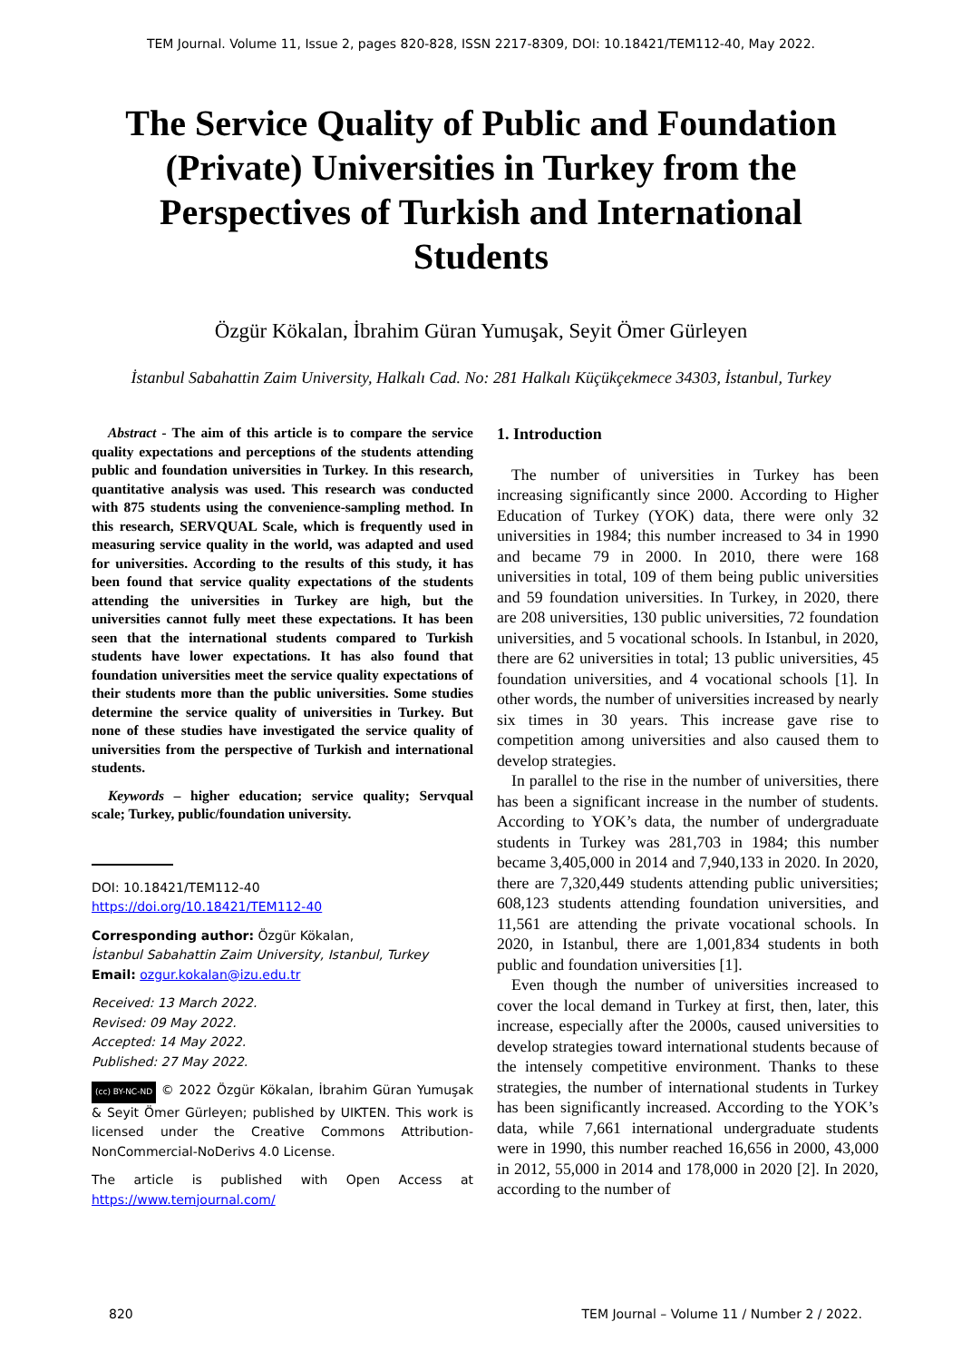TEM Journal. Volume 11, Issue 2, pages 820-828, ISSN 2217-8309, DOI: 10.18421/TEM112-40, May 2022.
The Service Quality of Public and Foundation (Private) Universities in Turkey from the Perspectives of Turkish and International Students
Özgür Kökalan, İbrahim Güran Yumuşak, Seyit Ömer Gürleyen
İstanbul Sabahattin Zaim University, Halkalı Cad. No: 281 Halkalı Küçükçekmece 34303, İstanbul, Turkey
Abstract - The aim of this article is to compare the service quality expectations and perceptions of the students attending public and foundation universities in Turkey. In this research, quantitative analysis was used. This research was conducted with 875 students using the convenience-sampling method. In this research, SERVQUAL Scale, which is frequently used in measuring service quality in the world, was adapted and used for universities. According to the results of this study, it has been found that service quality expectations of the students attending the universities in Turkey are high, but the universities cannot fully meet these expectations. It has been seen that the international students compared to Turkish students have lower expectations. It has also found that foundation universities meet the service quality expectations of their students more than the public universities. Some studies determine the service quality of universities in Turkey. But none of these studies have investigated the service quality of universities from the perspective of Turkish and international students.
Keywords – higher education; service quality; Servqual scale; Turkey, public/foundation university.
DOI: 10.18421/TEM112-40
https://doi.org/10.18421/TEM112-40
Corresponding author: Özgür Kökalan,
İstanbul Sabahattin Zaim University, Istanbul, Turkey
Email: ozgur.kokalan@izu.edu.tr
Received: 13 March 2022.
Revised: 09 May 2022.
Accepted: 14 May 2022.
Published: 27 May 2022.
(cc) BY-NC-ND © 2022 Özgür Kökalan, İbrahim Güran Yumuşak & Seyit Ömer Gürleyen; published by UIKTEN. This work is licensed under the Creative Commons Attribution-NonCommercial-NoDerivs 4.0 License.
The article is published with Open Access at https://www.temjournal.com/
1. Introduction
The number of universities in Turkey has been increasing significantly since 2000. According to Higher Education of Turkey (YOK) data, there were only 32 universities in 1984; this number increased to 34 in 1990 and became 79 in 2000. In 2010, there were 168 universities in total, 109 of them being public universities and 59 foundation universities. In Turkey, in 2020, there are 208 universities, 130 public universities, 72 foundation universities, and 5 vocational schools. In Istanbul, in 2020, there are 62 universities in total; 13 public universities, 45 foundation universities, and 4 vocational schools [1]. In other words, the number of universities increased by nearly six times in 30 years. This increase gave rise to competition among universities and also caused them to develop strategies.
In parallel to the rise in the number of universities, there has been a significant increase in the number of students. According to YOK’s data, the number of undergraduate students in Turkey was 281,703 in 1984; this number became 3,405,000 in 2014 and 7,940,133 in 2020. In 2020, there are 7,320,449 students attending public universities; 608,123 students attending foundation universities, and 11,561 are attending the private vocational schools. In 2020, in Istanbul, there are 1,001,834 students in both public and foundation universities [1].
Even though the number of universities increased to cover the local demand in Turkey at first, then, later, this increase, especially after the 2000s, caused universities to develop strategies toward international students because of the intensely competitive environment. Thanks to these strategies, the number of international students in Turkey has been significantly increased. According to the YOK’s data, while 7,661 international undergraduate students were in 1990, this number reached 16,656 in 2000, 43,000 in 2012, 55,000 in 2014 and 178,000 in 2020 [2]. In 2020, according to the number of
820 TEM Journal – Volume 11 / Number 2 / 2022.